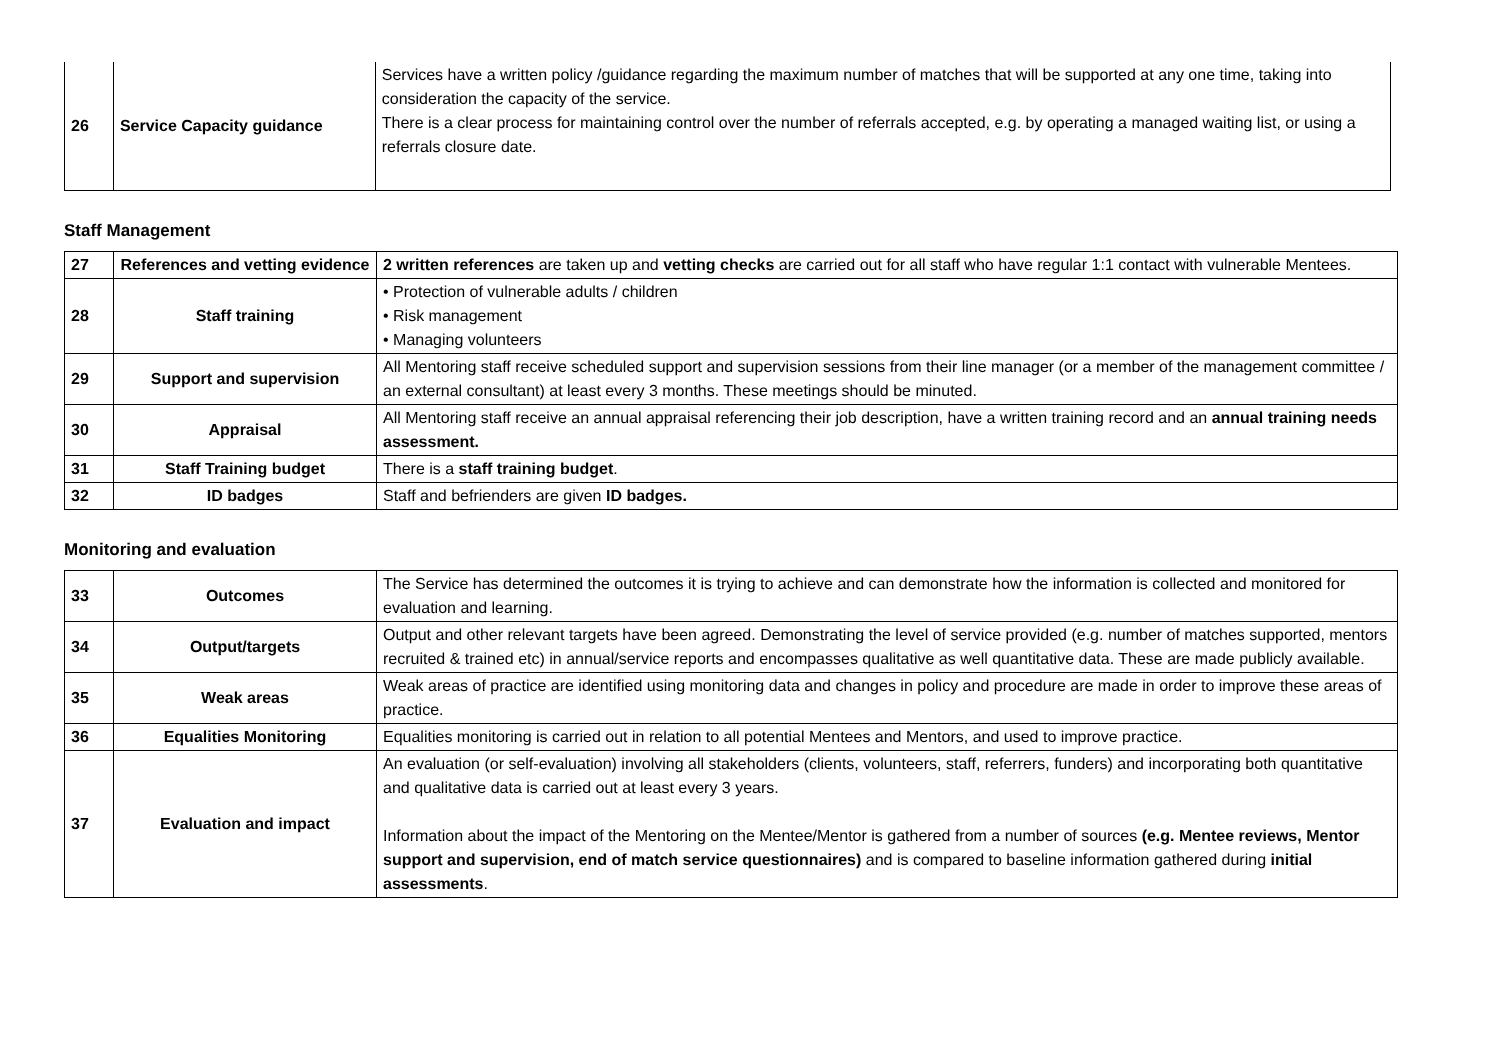| 26 | Service Capacity guidance | Services have a written policy /guidance regarding the maximum number of matches that will be supported at any one time, taking into consideration the capacity of the service. There is a clear process for maintaining control over the number of referrals accepted, e.g. by operating a managed waiting list, or using a referrals closure date. |
Staff Management
| 27 | References and vetting evidence | 2 written references are taken up and vetting checks are carried out for all staff who have regular 1:1 contact with vulnerable Mentees. |
| 28 | Staff training | • Protection of vulnerable adults / children • Risk management • Managing volunteers |
| 29 | Support and supervision | All Mentoring staff receive scheduled support and supervision sessions from their line manager (or a member of the management committee / an external consultant) at least every 3 months. These meetings should be minuted. |
| 30 | Appraisal | All Mentoring staff receive an annual appraisal referencing their job description, have a written training record and an annual training needs assessment. |
| 31 | Staff Training budget | There is a staff training budget . |
| 32 | ID badges | Staff and befrienders are given ID badges. |
Monitoring and evaluation
| 33 | Outcomes | The Service has determined the outcomes it is trying to achieve and can demonstrate how the information is collected and monitored for evaluation and learning. |
| 34 | Output/targets | Output and other relevant targets have been agreed. Demonstrating the level of service provided (e.g. number of matches supported, mentors recruited & trained etc) in annual/service reports and encompasses qualitative as well quantitative data. These are made publicly available. |
| 35 | Weak areas | Weak areas of practice are identified using monitoring data and changes in policy and procedure are made in order to improve these areas of practice. |
| 36 | Equalities Monitoring | Equalities monitoring is carried out in relation to all potential Mentees and Mentors, and used to improve practice. |
| 37 | Evaluation and impact | An evaluation (or self-evaluation) involving all stakeholders (clients, volunteers, staff, referrers, funders) and incorporating both quantitative and qualitative data is carried out at least every 3 years. Information about the impact of the Mentoring on the Mentee/Mentor is gathered from a number of sources (e.g. Mentee reviews, Mentor support and supervision, end of match service questionnaires) and is compared to baseline information gathered during initial assessments . |